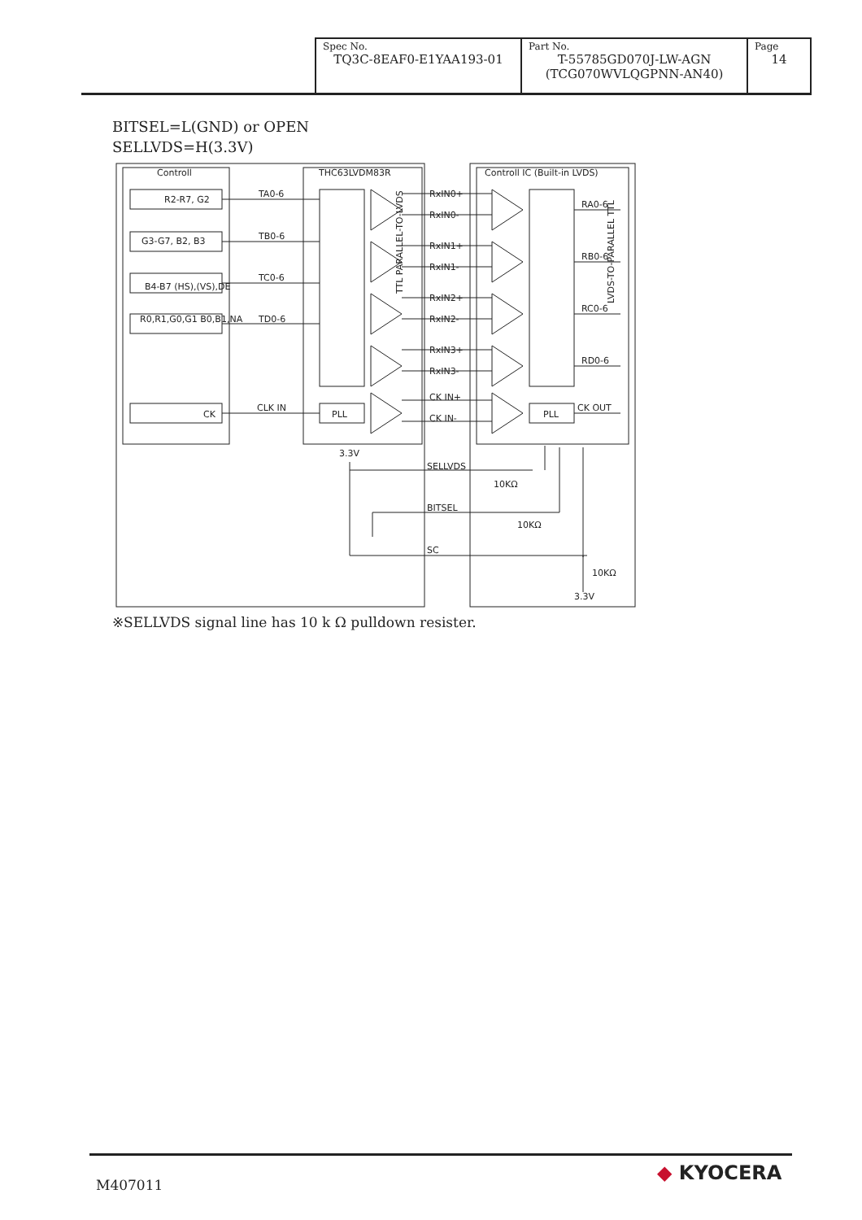| Spec No. TQ3C-8EAF0-E1YAA193-01 | Part No. T-55785GD070J-LW-AGN (TCG070WVLQGPNN-AN40) | Page 14 |
BITSEL=L(GND) or OPEN
SELLVDS=H(3.3V)
Controll
THC63LVDM83R
Controll IC (Built-in LVDS)
R2-R7, G2
G3-G7, B2, B3
B4-B7 (HS),(VS),DE
R0,R1,G0,G1 B0,B1,NA
TA0-6
TB0-6
TC0-6
TD0-6
RxIN0+
RxIN0-
RxIN1+
RxIN1-
RxIN2+
RxIN2-
RxIN3+
RxIN3-
CK IN+
CK IN-
RA0-6
RB0-6
RC0-6
RD0-6
CK
CLK IN
PLL
PLL
CK OUT
3.3V
SELLVDS
10KΩ
BITSEL
10KΩ
SC
10KΩ
3.3V
TTL PARALLEL-TO-LVDS
LVDS-TO-PARALLEL TTL
※SELLVDS signal line has 10 k Ω pulldown resister.
M407011
◆ KYOCERA